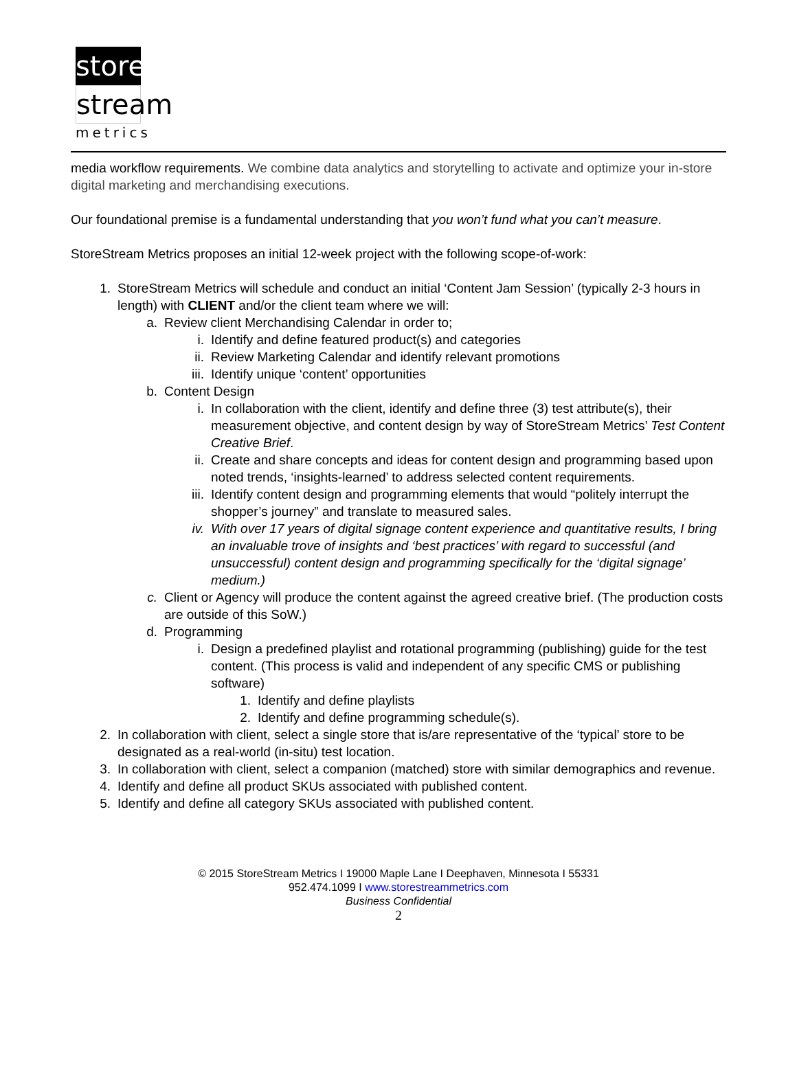store
stream
metrics
media workflow requirements. We combine data analytics and storytelling to activate and optimize your in-store digital marketing and merchandising executions.
Our foundational premise is a fundamental understanding that you won’t fund what you can’t measure.
StoreStream Metrics proposes an initial 12-week project with the following scope-of-work:
1. StoreStream Metrics will schedule and conduct an initial ‘Content Jam Session’ (typically 2-3 hours in length) with CLIENT and/or the client team where we will:
a. Review client Merchandising Calendar in order to;
i. Identify and define featured product(s) and categories
ii. Review Marketing Calendar and identify relevant promotions
iii. Identify unique ‘content’ opportunities
b. Content Design
i. In collaboration with the client, identify and define three (3) test attribute(s), their measurement objective, and content design by way of StoreStream Metrics’ Test Content Creative Brief.
ii. Create and share concepts and ideas for content design and programming based upon noted trends, ‘insights-learned’ to address selected content requirements.
iii. Identify content design and programming elements that would “politely interrupt the shopper’s journey” and translate to measured sales.
iv. With over 17 years of digital signage content experience and quantitative results, I bring an invaluable trove of insights and ‘best practices’ with regard to successful (and unsuccessful) content design and programming specifically for the ‘digital signage’ medium.)
c. Client or Agency will produce the content against the agreed creative brief. (The production costs are outside of this SoW.)
d. Programming
i. Design a predefined playlist and rotational programming (publishing) guide for the test content. (This process is valid and independent of any specific CMS or publishing software)
1. Identify and define playlists
2. Identify and define programming schedule(s).
2. In collaboration with client, select a single store that is/are representative of the ‘typical’ store to be designated as a real-world (in-situ) test location.
3. In collaboration with client, select a companion (matched) store with similar demographics and revenue.
4. Identify and define all product SKUs associated with published content.
5. Identify and define all category SKUs associated with published content.
© 2015 StoreStream Metrics I 19000 Maple Lane I Deephaven, Minnesota I 55331
952.474.1099 I www.storestreammetrics.com
Business Confidential
2